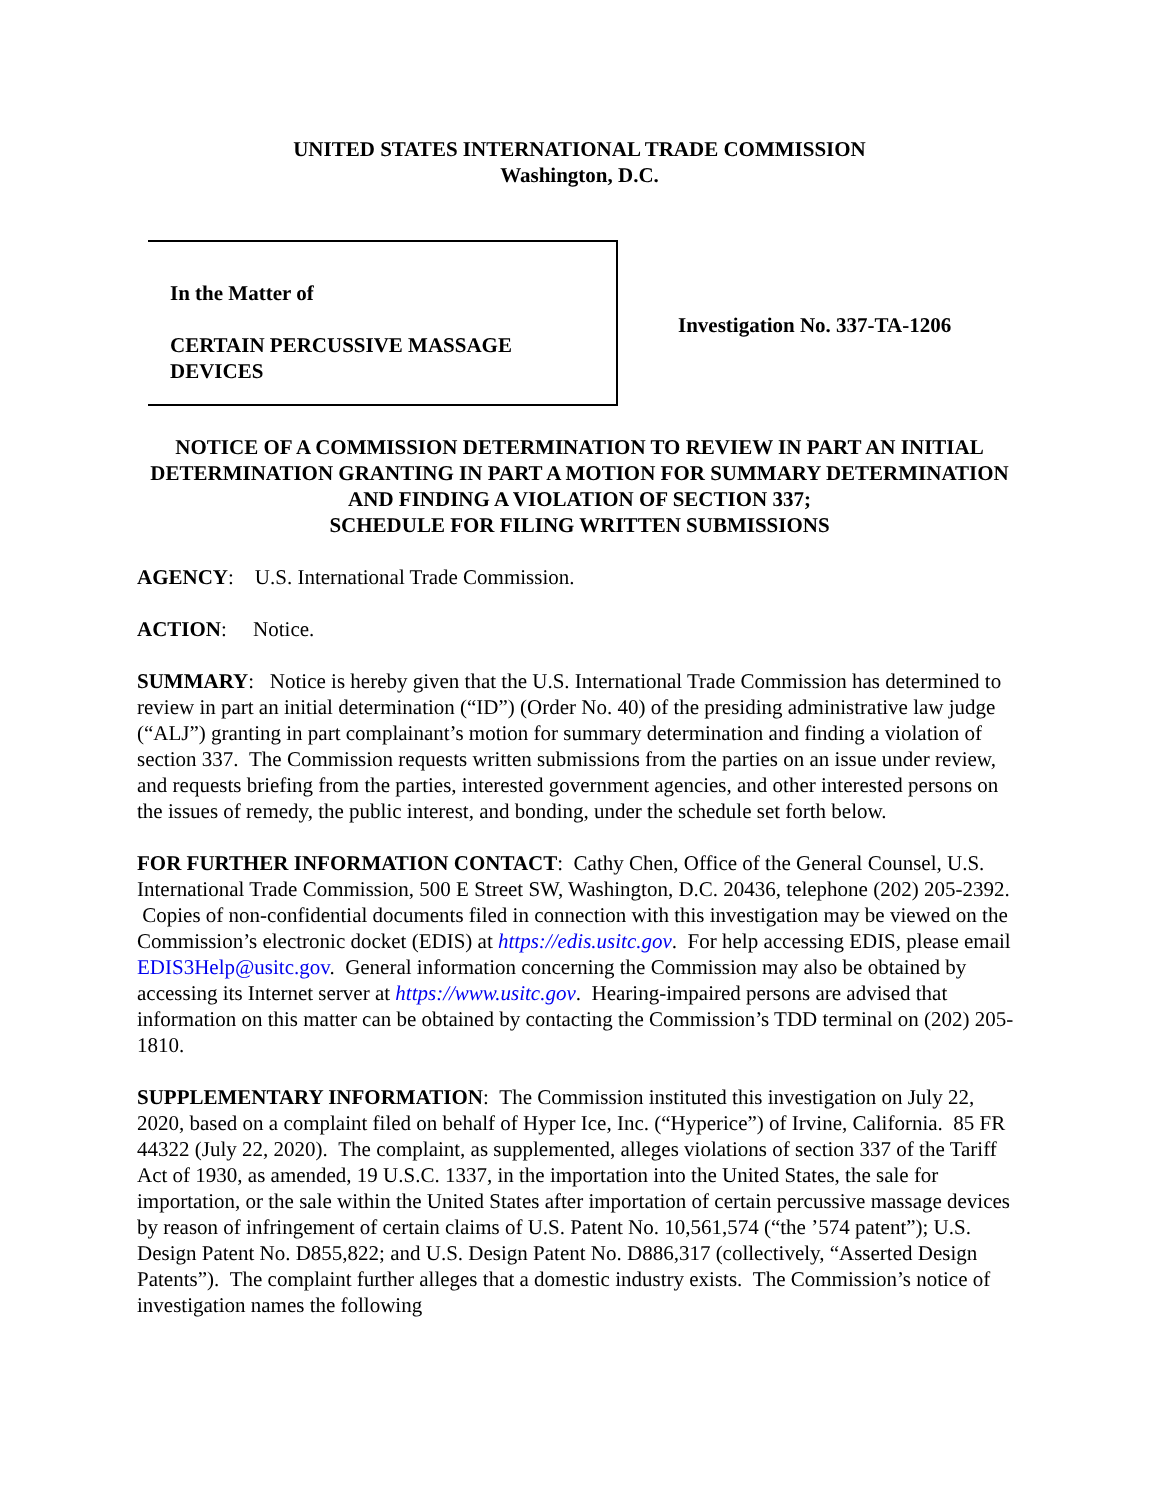UNITED STATES INTERNATIONAL TRADE COMMISSION
Washington, D.C.
In the Matter of
CERTAIN PERCUSSIVE MASSAGE
DEVICES
Investigation No. 337-TA-1206
NOTICE OF A COMMISSION DETERMINATION TO REVIEW IN PART AN INITIAL DETERMINATION GRANTING IN PART A MOTION FOR SUMMARY DETERMINATION AND FINDING A VIOLATION OF SECTION 337;
SCHEDULE FOR FILING WRITTEN SUBMISSIONS
AGENCY: U.S. International Trade Commission.
ACTION: Notice.
SUMMARY: Notice is hereby given that the U.S. International Trade Commission has determined to review in part an initial determination (“ID”) (Order No. 40) of the presiding administrative law judge (“ALJ”) granting in part complainant’s motion for summary determination and finding a violation of section 337. The Commission requests written submissions from the parties on an issue under review, and requests briefing from the parties, interested government agencies, and other interested persons on the issues of remedy, the public interest, and bonding, under the schedule set forth below.
FOR FURTHER INFORMATION CONTACT: Cathy Chen, Office of the General Counsel, U.S. International Trade Commission, 500 E Street SW, Washington, D.C. 20436, telephone (202) 205-2392. Copies of non-confidential documents filed in connection with this investigation may be viewed on the Commission’s electronic docket (EDIS) at https://edis.usitc.gov. For help accessing EDIS, please email EDIS3Help@usitc.gov. General information concerning the Commission may also be obtained by accessing its Internet server at https://www.usitc.gov. Hearing-impaired persons are advised that information on this matter can be obtained by contacting the Commission’s TDD terminal on (202) 205-1810.
SUPPLEMENTARY INFORMATION: The Commission instituted this investigation on July 22, 2020, based on a complaint filed on behalf of Hyper Ice, Inc. (“Hyperice”) of Irvine, California. 85 FR 44322 (July 22, 2020). The complaint, as supplemented, alleges violations of section 337 of the Tariff Act of 1930, as amended, 19 U.S.C. 1337, in the importation into the United States, the sale for importation, or the sale within the United States after importation of certain percussive massage devices by reason of infringement of certain claims of U.S. Patent No. 10,561,574 (“the ’574 patent”); U.S. Design Patent No. D855,822; and U.S. Design Patent No. D886,317 (collectively, “Asserted Design Patents”). The complaint further alleges that a domestic industry exists. The Commission’s notice of investigation names the following